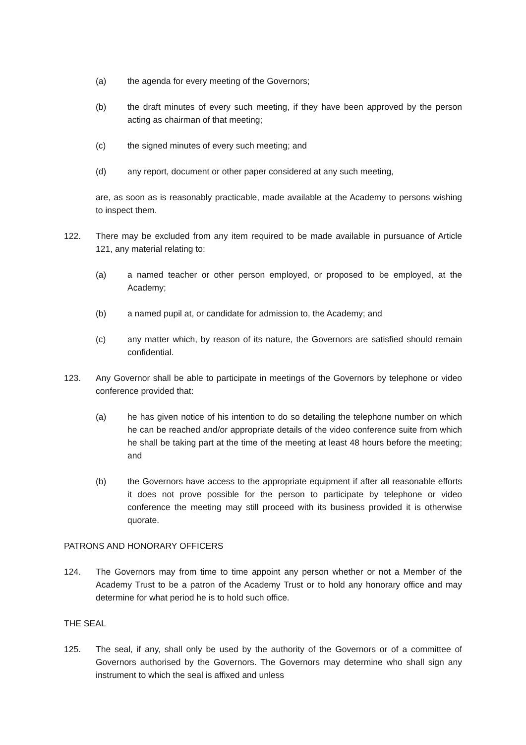(a) the agenda for every meeting of the Governors;
(b) the draft minutes of every such meeting, if they have been approved by the person acting as chairman of that meeting;
(c) the signed minutes of every such meeting; and
(d) any report, document or other paper considered at any such meeting,
are, as soon as is reasonably practicable, made available at the Academy to persons wishing to inspect them.
122. There may be excluded from any item required to be made available in pursuance of Article 121, any material relating to:
(a) a named teacher or other person employed, or proposed to be employed, at the Academy;
(b) a named pupil at, or candidate for admission to, the Academy; and
(c) any matter which, by reason of its nature, the Governors are satisfied should remain confidential.
123. Any Governor shall be able to participate in meetings of the Governors by telephone or video conference provided that:
(a) he has given notice of his intention to do so detailing the telephone number on which he can be reached and/or appropriate details of the video conference suite from which he shall be taking part at the time of the meeting at least 48 hours before the meeting; and
(b) the Governors have access to the appropriate equipment if after all reasonable efforts it does not prove possible for the person to participate by telephone or video conference the meeting may still proceed with its business provided it is otherwise quorate.
PATRONS AND HONORARY OFFICERS
124. The Governors may from time to time appoint any person whether or not a Member of the Academy Trust to be a patron of the Academy Trust or to hold any honorary office and may determine for what period he is to hold such office.
THE SEAL
125. The seal, if any, shall only be used by the authority of the Governors or of a committee of Governors authorised by the Governors. The Governors may determine who shall sign any instrument to which the seal is affixed and unless